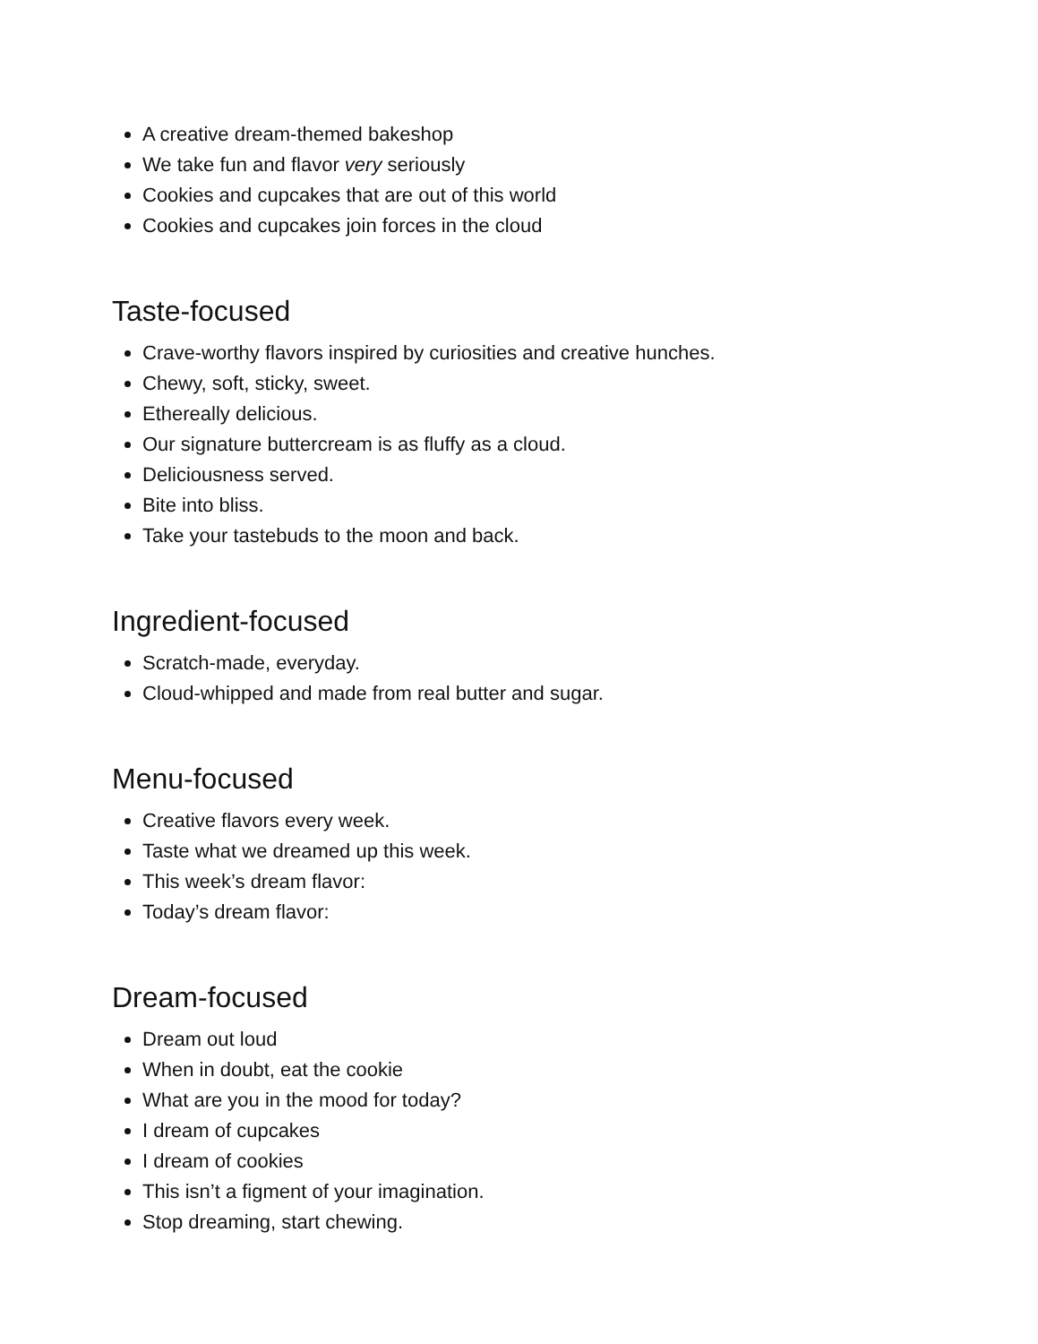A creative dream-themed bakeshop
We take fun and flavor very seriously
Cookies and cupcakes that are out of this world
Cookies and cupcakes join forces in the cloud
Taste-focused
Crave-worthy flavors inspired by curiosities and creative hunches.
Chewy, soft, sticky, sweet.
Ethereally delicious.
Our signature buttercream is as fluffy as a cloud.
Deliciousness served.
Bite into bliss.
Take your tastebuds to the moon and back.
Ingredient-focused
Scratch-made, everyday.
Cloud-whipped and made from real butter and sugar.
Menu-focused
Creative flavors every week.
Taste what we dreamed up this week.
This week’s dream flavor:
Today’s dream flavor:
Dream-focused
Dream out loud
When in doubt, eat the cookie
What are you in the mood for today?
I dream of cupcakes
I dream of cookies
This isn’t a figment of your imagination.
Stop dreaming, start chewing.